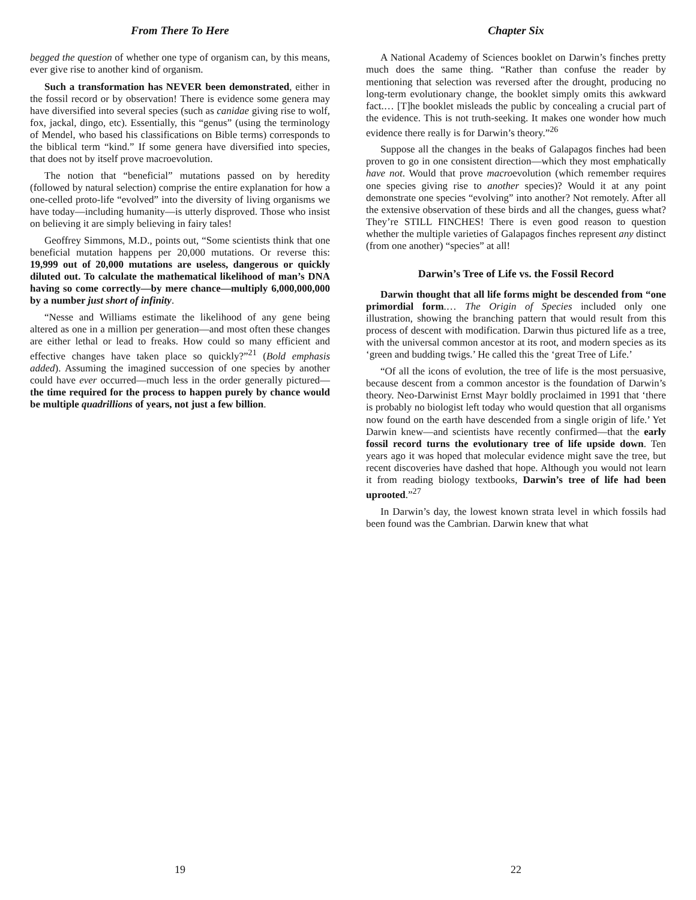From There To Here
begged the question of whether one type of organism can, by this means, ever give rise to another kind of organism.
Such a transformation has NEVER been demonstrated, either in the fossil record or by observation! There is evidence some genera may have diversified into several species (such as canidae giving rise to wolf, fox, jackal, dingo, etc). Essentially, this “genus” (using the terminology of Mendel, who based his classifications on Bible terms) corresponds to the biblical term “kind.” If some genera have diversified into species, that does not by itself prove macroevolution.
The notion that “beneficial” mutations passed on by heredity (followed by natural selection) comprise the entire explanation for how a one-celled proto-life “evolved” into the diversity of living organisms we have today—including humanity—is utterly disproved. Those who insist on believing it are simply believing in fairy tales!
Geoffrey Simmons, M.D., points out, “Some scientists think that one beneficial mutation happens per 20,000 mutations. Or reverse this: 19,999 out of 20,000 mutations are useless, dangerous or quickly diluted out. To calculate the mathematical likelihood of man’s DNA having so come correctly—by mere chance—multiply 6,000,000,000 by a number just short of infinity.
“Nesse and Williams estimate the likelihood of any gene being altered as one in a million per generation—and most often these changes are either lethal or lead to freaks. How could so many efficient and effective changes have taken place so quickly?”<sup>21</sup> (Bold emphasis added). Assuming the imagined succession of one species by another could have ever occurred—much less in the order generally pictured—the time required for the process to happen purely by chance would be multiple quadrillions of years, not just a few billion.
19
Chapter Six
A National Academy of Sciences booklet on Darwin’s finches pretty much does the same thing. “Rather than confuse the reader by mentioning that selection was reversed after the drought, producing no long-term evolutionary change, the booklet simply omits this awkward fact.… [T]he booklet misleads the public by concealing a crucial part of the evidence. This is not truth-seeking. It makes one wonder how much evidence there really is for Darwin’s theory.”<sup>26</sup>
Suppose all the changes in the beaks of Galapagos finches had been proven to go in one consistent direction—which they most emphatically have not. Would that prove macroevolution (which remember requires one species giving rise to another species)? Would it at any point demonstrate one species “evolving” into another? Not remotely. After all the extensive observation of these birds and all the changes, guess what? They’re STILL FINCHES! There is even good reason to question whether the multiple varieties of Galapagos finches represent any distinct (from one another) “species” at all!
Darwin’s Tree of Life vs. the Fossil Record
Darwin thought that all life forms might be descended from “one primordial form.… The Origin of Species included only one illustration, showing the branching pattern that would result from this process of descent with modification. Darwin thus pictured life as a tree, with the universal common ancestor at its root, and modern species as its ‘green and budding twigs.’ He called this the ‘great Tree of Life.’
“Of all the icons of evolution, the tree of life is the most persuasive, because descent from a common ancestor is the foundation of Darwin’s theory. Neo-Darwinist Ernst Mayr boldly proclaimed in 1991 that ‘there is probably no biologist left today who would question that all organisms now found on the earth have descended from a single origin of life.’ Yet Darwin knew—and scientists have recently confirmed—that the early fossil record turns the evolutionary tree of life upside down. Ten years ago it was hoped that molecular evidence might save the tree, but recent discoveries have dashed that hope. Although you would not learn it from reading biology textbooks, Darwin’s tree of life had been uprooted.”<sup>27</sup>
In Darwin’s day, the lowest known strata level in which fossils had been found was the Cambrian. Darwin knew that what
22